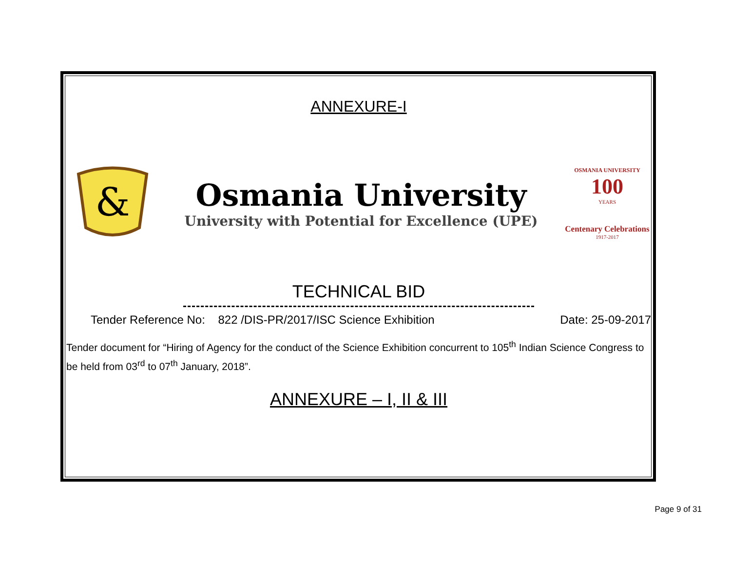ANNEXURE-I
&
Osmania University
University with Potential for Excellence (UPE)
OSMANIA UNIVERSITY
100
YEARS
Centenary Celebrations
1917-2017
TECHNICAL BID
Tender Reference No: 822 /DIS-PR/2017/ISC Science Exhibition Date: 25-09-2017
Tender document for “Hiring of Agency for the conduct of the Science Exhibition concurrent to 105<sup>th</sup> Indian Science Congress to be held from 03<sup>rd</sup> to 07<sup>th</sup> January, 2018”.
ANNEXURE – I, II & III
Page 9 of 31